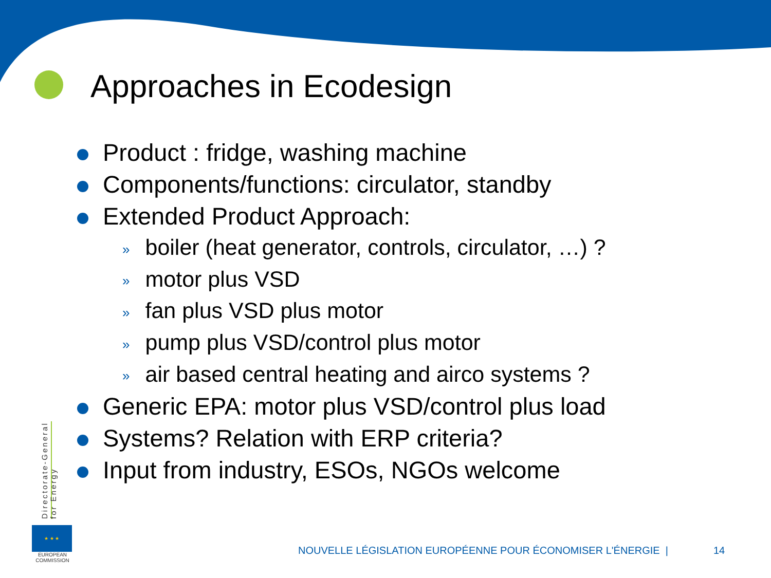Approaches in Ecodesign
Product : fridge, washing machine
Components/functions: circulator, standby
Extended Product Approach:
» boiler (heat generator, controls, circulator, …) ?
» motor plus VSD
» fan plus VSD plus motor
» pump plus VSD/control plus motor
» air based central heating and airco systems ?
Generic EPA: motor plus VSD/control plus load
Systems? Relation with ERP criteria?
Input from industry, ESOs, NGOs welcome
Directorate-General for Energy
★ ★ ★
EUROPEAN COMMISSION
NOUVELLE LÉGISLATION EUROPÉENNE POUR ÉCONOMISER L'ÉNERGIE |
14